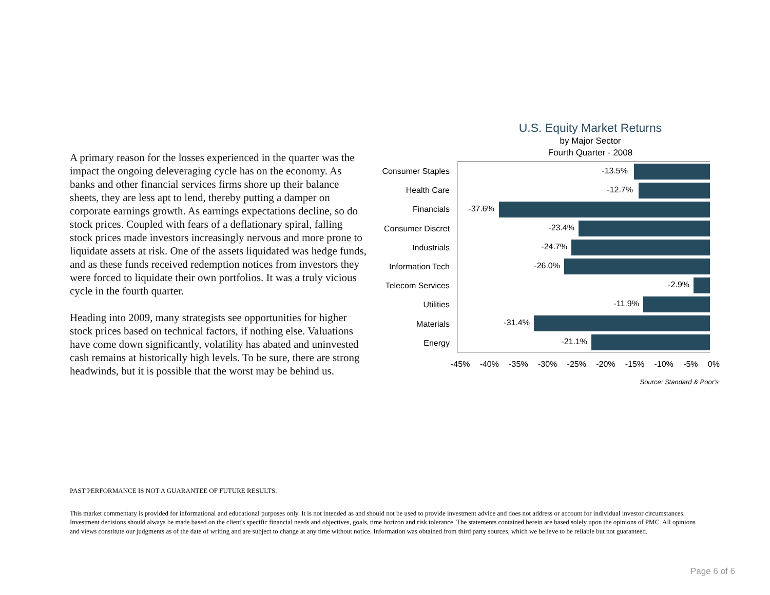A primary reason for the losses experienced in the quarter was the impact the ongoing deleveraging cycle has on the economy. As banks and other financial services firms shore up their balance sheets, they are less apt to lend, thereby putting a damper on corporate earnings growth. As earnings expectations decline, so do stock prices. Coupled with fears of a deflationary spiral, falling stock prices made investors increasingly nervous and more prone to liquidate assets at risk. One of the assets liquidated was hedge funds, and as these funds received redemption notices from investors they were forced to liquidate their own portfolios. It was a truly vicious cycle in the fourth quarter.
Heading into 2009, many strategists see opportunities for higher stock prices based on technical factors, if nothing else. Valuations have come down significantly, volatility has abated and uninvested cash remains at historically high levels. To be sure, there are strong headwinds, but it is possible that the worst may be behind us.
U.S. Equity Market Returns
by Major Sector
Fourth Quarter - 2008
Consumer Staples
Health Care
Financials
Consumer Discret
Industrials
Information Tech
Telecom Services
Utilities
Materials
Energy
-13.5%
-12.7%
-37.6%
-23.4%
-24.7%
-26.0%
-2.9%
-11.9%
-31.4%
-21.1%
-45% -40% -35% -30% -25% -20% -15% -10% -5% 0%
Source: Standard & Poor's
PAST PERFORMANCE IS NOT A GUARANTEE OF FUTURE RESULTS.
This market commentary is provided for informational and educational purposes only. It is not intended as and should not be used to provide investment advice and does not address or account for individual investor circumstances. Investment decisions should always be made based on the client's specific financial needs and objectives, goals, time horizon and risk tolerance. The statements contained herein are based solely upon the opinions of PMC. All opinions and views constitute our judgments as of the date of writing and are subject to change at any time without notice. Information was obtained from third party sources, which we believe to be reliable but not guaranteed.
Page 6 of 6